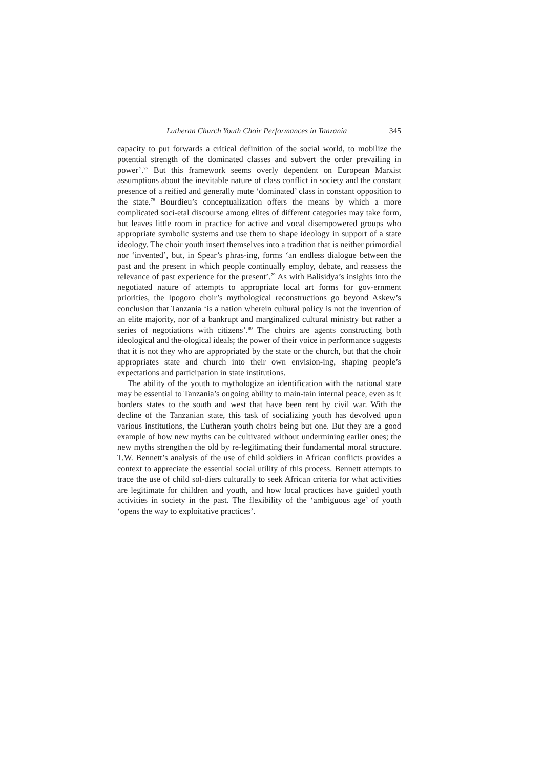Lutheran Church Youth Choir Performances in Tanzania 345
capacity to put forwards a critical definition of the social world, to mobilize the potential strength of the dominated classes and subvert the order prevailing in power’.<sup>77</sup> But this framework seems overly dependent on European Marxist assumptions about the inevitable nature of class conflict in society and the constant presence of a reified and generally mute ‘dominated’ class in constant opposition to the state.<sup>78</sup> Bourdieu’s conceptualization offers the means by which a more complicated soci-etal discourse among elites of different categories may take form, but leaves little room in practice for active and vocal disempowered groups who appropriate symbolic systems and use them to shape ideology in support of a state ideology. The choir youth insert themselves into a tradition that is neither primordial nor ‘invented’, but, in Spear’s phras-ing, forms ‘an endless dialogue between the past and the present in which people continually employ, debate, and reassess the relevance of past experience for the present’.<sup>79</sup> As with Balisidya’s insights into the negotiated nature of attempts to appropriate local art forms for gov-ernment priorities, the Ipogoro choir’s mythological reconstructions go beyond Askew’s conclusion that Tanzania ‘is a nation wherein cultural policy is not the invention of an elite majority, nor of a bankrupt and marginalized cultural ministry but rather a series of negotiations with citizens’.<sup>80</sup> The choirs are agents constructing both ideological and the-ological ideals; the power of their voice in performance suggests that it is not they who are appropriated by the state or the church, but that the choir appropriates state and church into their own envision-ing, shaping people’s expectations and participation in state institutions.
The ability of the youth to mythologize an identification with the national state may be essential to Tanzania’s ongoing ability to main-tain internal peace, even as it borders states to the south and west that have been rent by civil war. With the decline of the Tanzanian state, this task of socializing youth has devolved upon various institutions, the Eutheran youth choirs being but one. But they are a good example of how new myths can be cultivated without undermining earlier ones; the new myths strengthen the old by re-legitimating their fundamental moral structure. T.W. Bennett’s analysis of the use of child soldiers in African conflicts provides a context to appreciate the essential social utility of this process. Bennett attempts to trace the use of child sol-diers culturally to seek African criteria for what activities are legitimate for children and youth, and how local practices have guided youth activities in society in the past. The flexibility of the ‘ambiguous age’ of youth ‘opens the way to exploitative practices’.